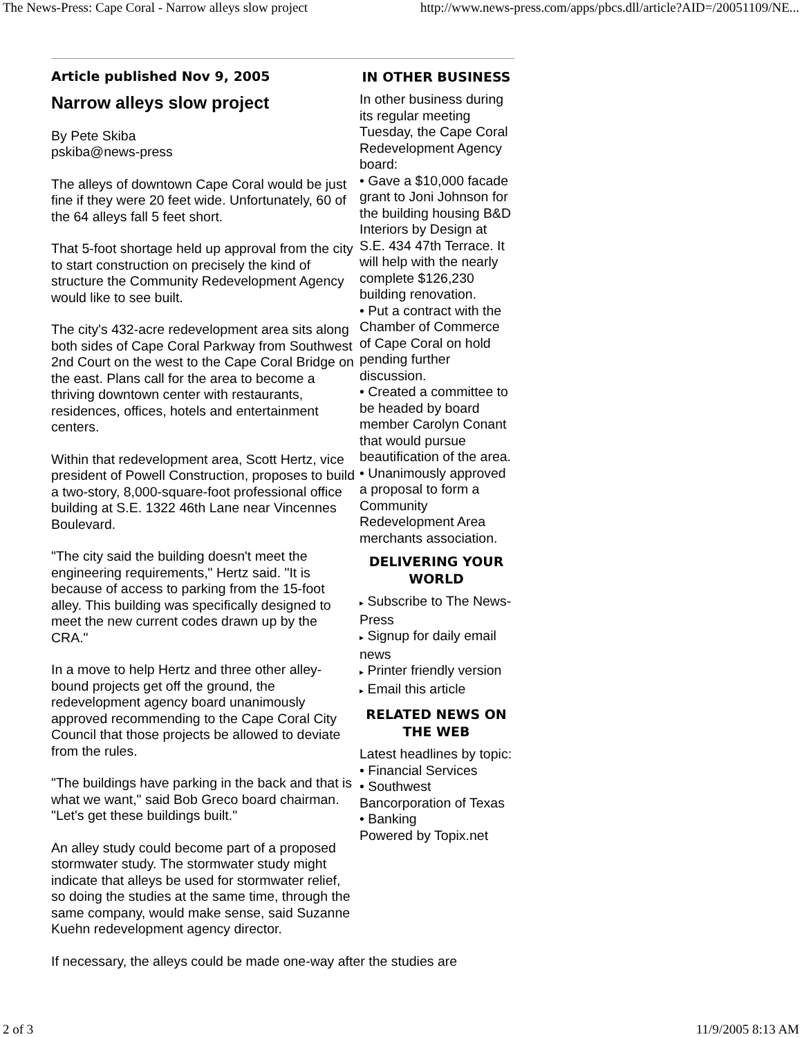The News-Press: Cape Coral - Narrow alleys slow project http://www.news-press.com/apps/pbcs.dll/article?AID=/20051109/NE...
Article published Nov 9, 2005
Narrow alleys slow project
By Pete Skiba
pskiba@news-press
The alleys of downtown Cape Coral would be just fine if they were 20 feet wide. Unfortunately, 60 of the 64 alleys fall 5 feet short.
That 5-foot shortage held up approval from the city to start construction on precisely the kind of structure the Community Redevelopment Agency would like to see built.
The city's 432-acre redevelopment area sits along both sides of Cape Coral Parkway from Southwest 2nd Court on the west to the Cape Coral Bridge on the east. Plans call for the area to become a thriving downtown center with restaurants, residences, offices, hotels and entertainment centers.
Within that redevelopment area, Scott Hertz, vice president of Powell Construction, proposes to build a two-story, 8,000-square-foot professional office building at S.E. 1322 46th Lane near Vincennes Boulevard.
"The city said the building doesn't meet the engineering requirements," Hertz said. "It is because of access to parking from the 15-foot alley. This building was specifically designed to meet the new current codes drawn up by the CRA."
In a move to help Hertz and three other alley-bound projects get off the ground, the redevelopment agency board unanimously approved recommending to the Cape Coral City Council that those projects be allowed to deviate from the rules.
"The buildings have parking in the back and that is what we want," said Bob Greco board chairman. "Let's get these buildings built."
An alley study could become part of a proposed stormwater study. The stormwater study might indicate that alleys be used for stormwater relief, so doing the studies at the same time, through the same company, would make sense, said Suzanne Kuehn redevelopment agency director.
IN OTHER BUSINESS
In other business during its regular meeting Tuesday, the Cape Coral Redevelopment Agency board:
• Gave a $10,000 facade grant to Joni Johnson for the building housing B&D Interiors by Design at S.E. 434 47th Terrace. It will help with the nearly complete $126,230 building renovation.
• Put a contract with the Chamber of Commerce of Cape Coral on hold pending further discussion.
• Created a committee to be headed by board member Carolyn Conant that would pursue beautification of the area.
• Unanimously approved a proposal to form a Community Redevelopment Area merchants association.
DELIVERING YOUR WORLD
▸ Subscribe to The News-Press
▸ Signup for daily email news
▸ Printer friendly version
▸ Email this article
RELATED NEWS ON THE WEB
Latest headlines by topic:
• Financial Services
• Southwest Bancorporation of Texas
• Banking
Powered by Topix.net
If necessary, the alleys could be made one-way after the studies are
2 of 3 11/9/2005 8:13 AM